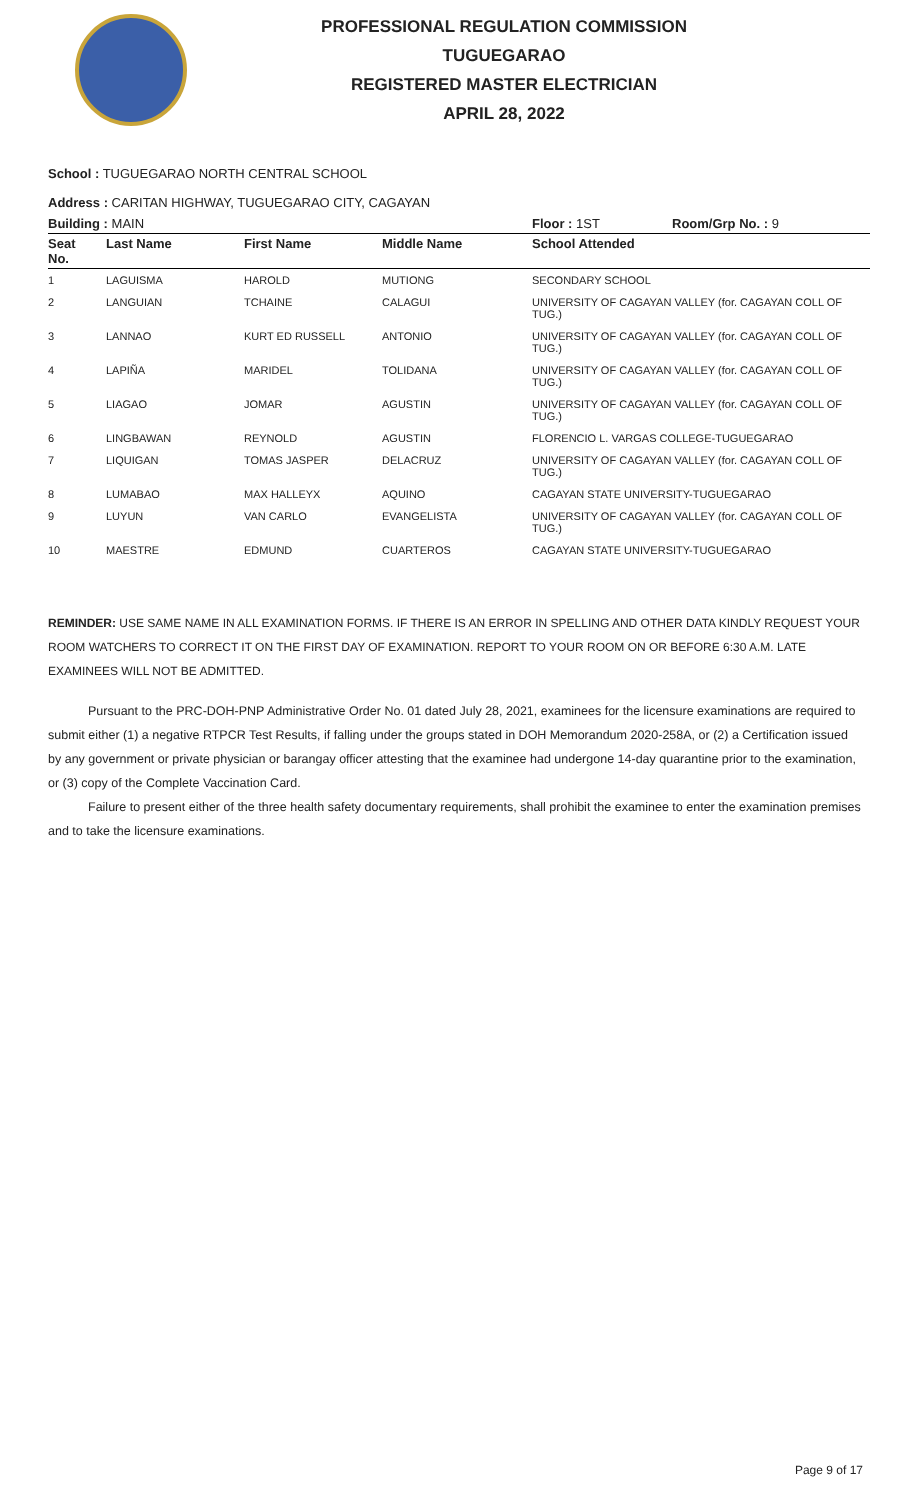PROFESSIONAL REGULATION COMMISSION
TUGUEGARAO
REGISTERED MASTER ELECTRICIAN
APRIL 28, 2022
School : TUGUEGARAO NORTH CENTRAL SCHOOL
Address : CARITAN HIGHWAY, TUGUEGARAO CITY, CAGAYAN
Building : MAIN Floor : 1ST Room/Grp No. : 9
| Seat No. | Last Name | First Name | Middle Name | School Attended |
| --- | --- | --- | --- | --- |
| 1 | LAGUISMA | HAROLD | MUTIONG | SECONDARY SCHOOL |
| 2 | LANGUIAN | TCHAINE | CALAGUI | UNIVERSITY OF CAGAYAN VALLEY (for. CAGAYAN COLL OF TUG.) |
| 3 | LANNAO | KURT ED RUSSELL | ANTONIO | UNIVERSITY OF CAGAYAN VALLEY (for. CAGAYAN COLL OF TUG.) |
| 4 | LAPIÑA | MARIDEL | TOLIDANA | UNIVERSITY OF CAGAYAN VALLEY (for. CAGAYAN COLL OF TUG.) |
| 5 | LIAGAO | JOMAR | AGUSTIN | UNIVERSITY OF CAGAYAN VALLEY (for. CAGAYAN COLL OF TUG.) |
| 6 | LINGBAWAN | REYNOLD | AGUSTIN | FLORENCIO L. VARGAS COLLEGE-TUGUEGARAO |
| 7 | LIQUIGAN | TOMAS JASPER | DELACRUZ | UNIVERSITY OF CAGAYAN VALLEY (for. CAGAYAN COLL OF TUG.) |
| 8 | LUMABAO | MAX HALLEYX | AQUINO | CAGAYAN STATE UNIVERSITY-TUGUEGARAO |
| 9 | LUYUN | VAN CARLO | EVANGELISTA | UNIVERSITY OF CAGAYAN VALLEY (for. CAGAYAN COLL OF TUG.) |
| 10 | MAESTRE | EDMUND | CUARTEROS | CAGAYAN STATE UNIVERSITY-TUGUEGARAO |
REMINDER: USE SAME NAME IN ALL EXAMINATION FORMS. IF THERE IS AN ERROR IN SPELLING AND OTHER DATA KINDLY REQUEST YOUR ROOM WATCHERS TO CORRECT IT ON THE FIRST DAY OF EXAMINATION. REPORT TO YOUR ROOM ON OR BEFORE 6:30 A.M. LATE EXAMINEES WILL NOT BE ADMITTED.
Pursuant to the PRC-DOH-PNP Administrative Order No. 01 dated July 28, 2021, examinees for the licensure examinations are required to submit either (1) a negative RTPCR Test Results, if falling under the groups stated in DOH Memorandum 2020-258A, or (2) a Certification issued by any government or private physician or barangay officer attesting that the examinee had undergone 14-day quarantine prior to the examination, or (3) copy of the Complete Vaccination Card.
Failure to present either of the three health safety documentary requirements, shall prohibit the examinee to enter the examination premises and to take the licensure examinations.
Page 9 of 17